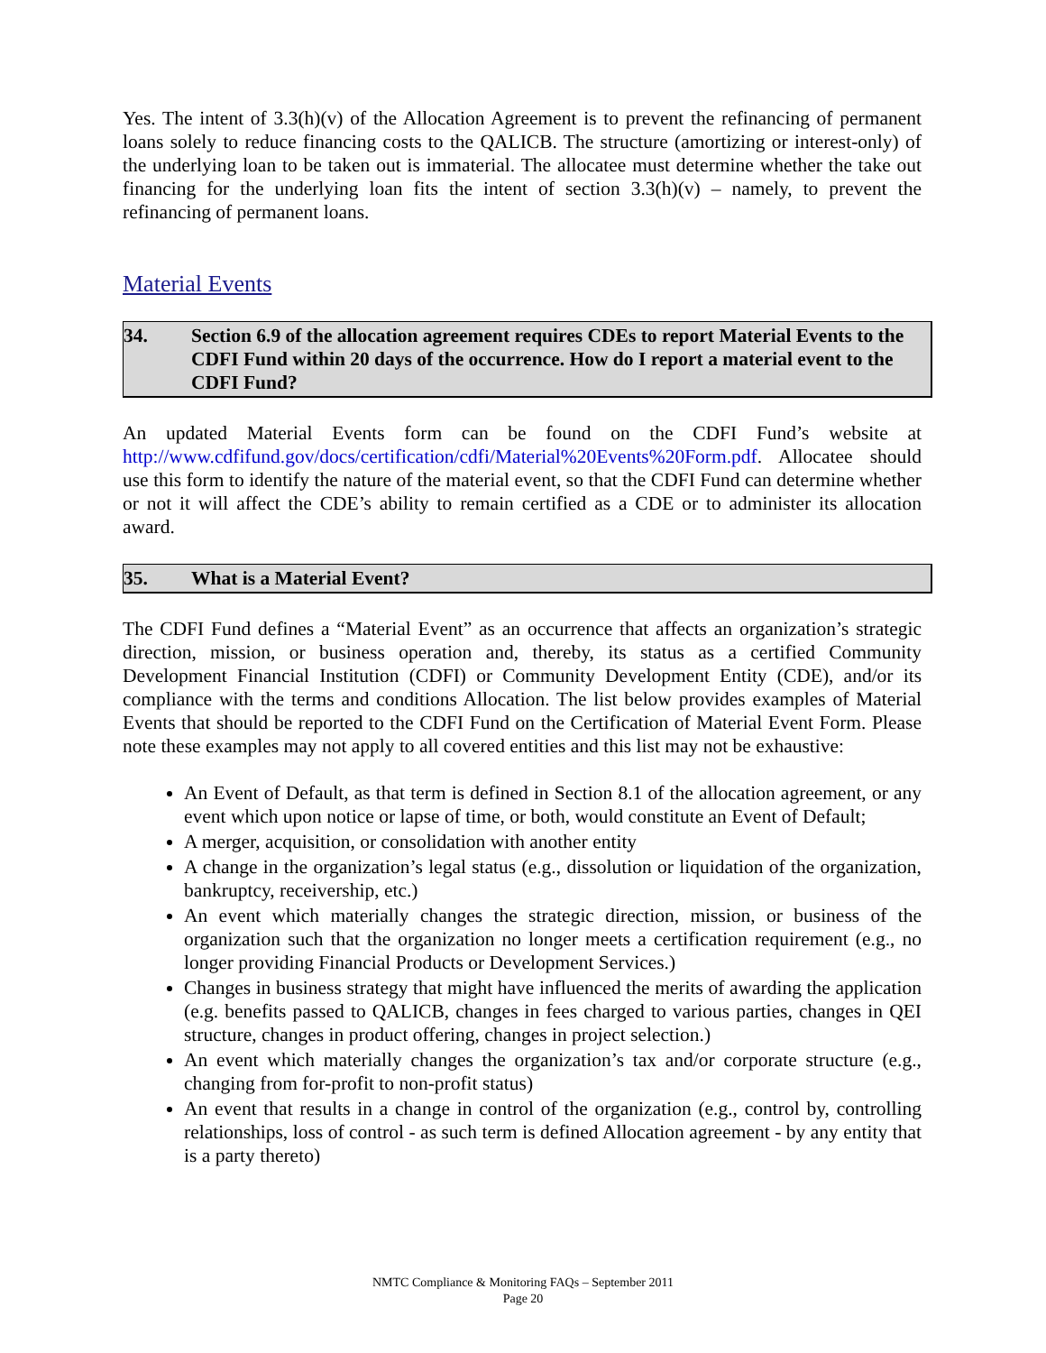Yes. The intent of 3.3(h)(v) of the Allocation Agreement is to prevent the refinancing of permanent loans solely to reduce financing costs to the QALICB. The structure (amortizing or interest-only) of the underlying loan to be taken out is immaterial. The allocatee must determine whether the take out financing for the underlying loan fits the intent of section 3.3(h)(v) – namely, to prevent the refinancing of permanent loans.
Material Events
34. Section 6.9 of the allocation agreement requires CDEs to report Material Events to the CDFI Fund within 20 days of the occurrence. How do I report a material event to the CDFI Fund?
An updated Material Events form can be found on the CDFI Fund’s website at http://www.cdfifund.gov/docs/certification/cdfi/Material%20Events%20Form.pdf. Allocatee should use this form to identify the nature of the material event, so that the CDFI Fund can determine whether or not it will affect the CDE’s ability to remain certified as a CDE or to administer its allocation award.
35. What is a Material Event?
The CDFI Fund defines a “Material Event” as an occurrence that affects an organization’s strategic direction, mission, or business operation and, thereby, its status as a certified Community Development Financial Institution (CDFI) or Community Development Entity (CDE), and/or its compliance with the terms and conditions Allocation. The list below provides examples of Material Events that should be reported to the CDFI Fund on the Certification of Material Event Form. Please note these examples may not apply to all covered entities and this list may not be exhaustive:
An Event of Default, as that term is defined in Section 8.1 of the allocation agreement, or any event which upon notice or lapse of time, or both, would constitute an Event of Default;
A merger, acquisition, or consolidation with another entity
A change in the organization’s legal status (e.g., dissolution or liquidation of the organization, bankruptcy, receivership, etc.)
An event which materially changes the strategic direction, mission, or business of the organization such that the organization no longer meets a certification requirement (e.g., no longer providing Financial Products or Development Services.)
Changes in business strategy that might have influenced the merits of awarding the application (e.g. benefits passed to QALICB, changes in fees charged to various parties, changes in QEI structure, changes in product offering, changes in project selection.)
An event which materially changes the organization’s tax and/or corporate structure (e.g., changing from for-profit to non-profit status)
An event that results in a change in control of the organization (e.g., control by, controlling relationships, loss of control - as such term is defined Allocation agreement - by any entity that is a party thereto)
NMTC Compliance & Monitoring FAQs – September 2011
Page 20